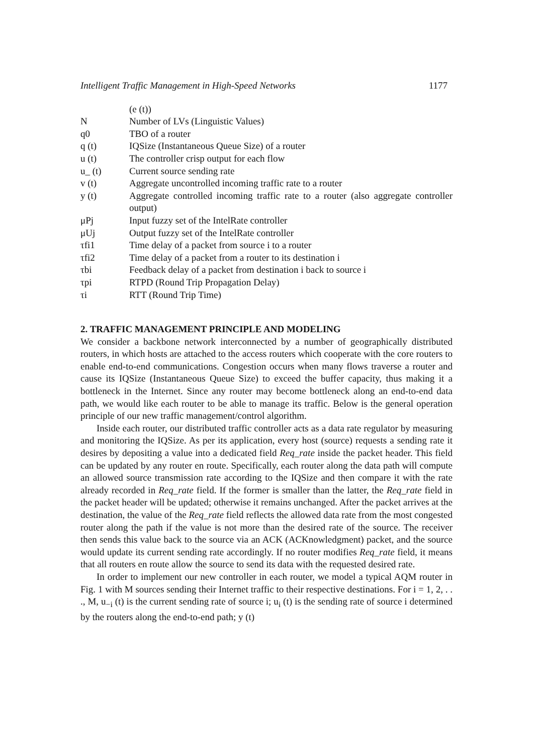Intelligent Traffic Management in High-Speed Networks 1177
(e (t))
N Number of LVs (Linguistic Values)
q0 TBO of a router
q (t) IQSize (Instantaneous Queue Size) of a router
u (t) The controller crisp output for each flow
u_ (t) Current source sending rate
v (t) Aggregate uncontrolled incoming traffic rate to a router
y (t) Aggregate controlled incoming traffic rate to a router (also aggregate controller output)
μPj Input fuzzy set of the IntelRate controller
μUj Output fuzzy set of the IntelRate controller
τfi1 Time delay of a packet from source i to a router
τfi2 Time delay of a packet from a router to its destination i
τbi Feedback delay of a packet from destination i back to source i
τpi RTPD (Round Trip Propagation Delay)
τi RTT (Round Trip Time)
2. TRAFFIC MANAGEMENT PRINCIPLE AND MODELING
We consider a backbone network interconnected by a number of geographically distributed routers, in which hosts are attached to the access routers which cooperate with the core routers to enable end-to-end communications. Congestion occurs when many flows traverse a router and cause its IQSize (Instantaneous Queue Size) to exceed the buffer capacity, thus making it a bottleneck in the Internet. Since any router may become bottleneck along an end-to-end data path, we would like each router to be able to manage its traffic. Below is the general operation principle of our new traffic management/control algorithm.
Inside each router, our distributed traffic controller acts as a data rate regulator by measuring and monitoring the IQSize. As per its application, every host (source) requests a sending rate it desires by depositing a value into a dedicated field Req_rate inside the packet header. This field can be updated by any router en route. Specifically, each router along the data path will compute an allowed source transmission rate according to the IQSize and then compare it with the rate already recorded in Req_rate field. If the former is smaller than the latter, the Req_rate field in the packet header will be updated; otherwise it remains unchanged. After the packet arrives at the destination, the value of the Req_rate field reflects the allowed data rate from the most congested router along the path if the value is not more than the desired rate of the source. The receiver then sends this value back to the source via an ACK (ACKnowledgment) packet, and the source would update its current sending rate accordingly. If no router modifies Req_rate field, it means that all routers en route allow the source to send its data with the requested desired rate.
In order to implement our new controller in each router, we model a typical AQM router in Fig. 1 with M sources sending their Internet traffic to their respective destinations. For i = 1, 2, . . ., M, u<sub>−i</sub> (t) is the current sending rate of source i; u<sub>i</sub> (t) is the sending rate of source i determined by the routers along the end-to-end path; y (t)